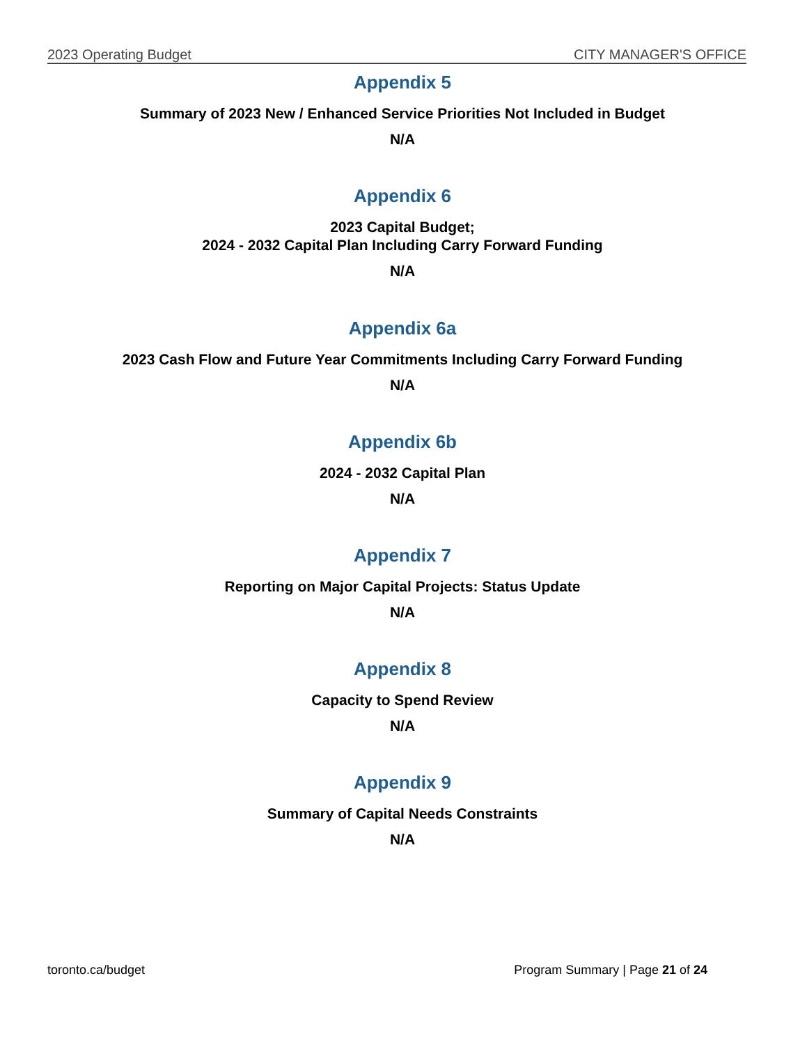2023 Operating Budget CITY MANAGER'S OFFICE
Appendix 5
Summary of 2023 New / Enhanced Service Priorities Not Included in Budget
N/A
Appendix 6
2023 Capital Budget;
2024 - 2032 Capital Plan Including Carry Forward Funding
N/A
Appendix 6a
2023 Cash Flow and Future Year Commitments Including Carry Forward Funding
N/A
Appendix 6b
2024 - 2032 Capital Plan
N/A
Appendix 7
Reporting on Major Capital Projects: Status Update
N/A
Appendix 8
Capacity to Spend Review
N/A
Appendix 9
Summary of Capital Needs Constraints
N/A
toronto.ca/budget Program Summary | Page 21 of 24